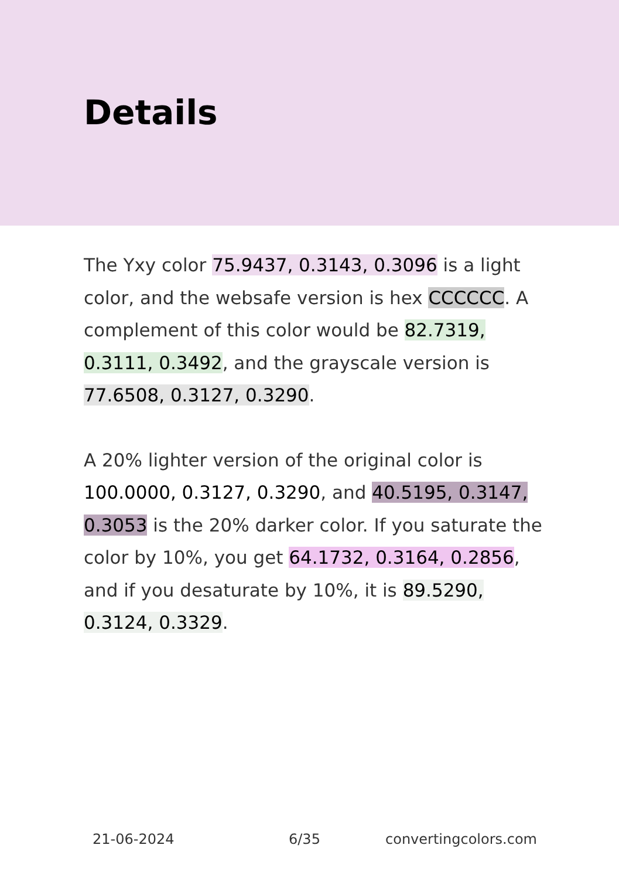Details
The Yxy color 75.9437, 0.3143, 0.3096 is a light color, and the websafe version is hex CCCCCC. A complement of this color would be 82.7319, 0.3111, 0.3492, and the grayscale version is 77.6508, 0.3127, 0.3290.
A 20% lighter version of the original color is 100.0000, 0.3127, 0.3290, and 40.5195, 0.3147, 0.3053 is the 20% darker color. If you saturate the color by 10%, you get 64.1732, 0.3164, 0.2856, and if you desaturate by 10%, it is 89.5290, 0.3124, 0.3329.
21-06-2024 6/35 convertingcolors.com